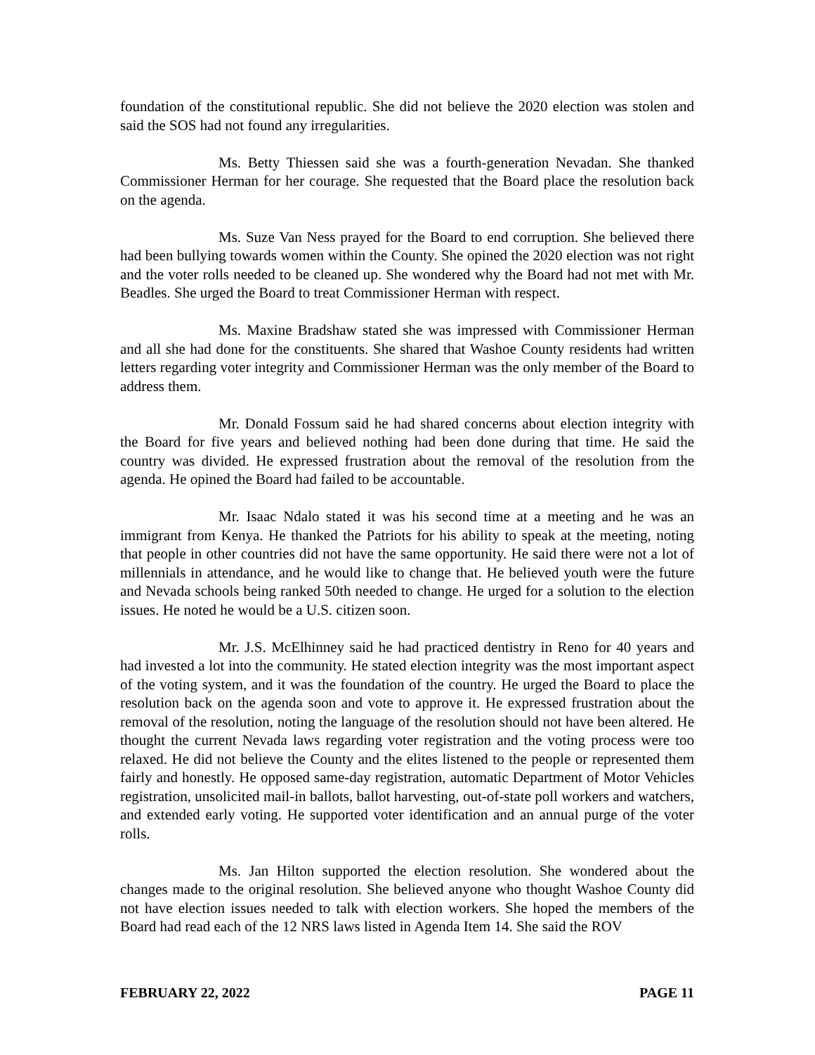foundation of the constitutional republic. She did not believe the 2020 election was stolen and said the SOS had not found any irregularities.
Ms. Betty Thiessen said she was a fourth-generation Nevadan. She thanked Commissioner Herman for her courage. She requested that the Board place the resolution back on the agenda.
Ms. Suze Van Ness prayed for the Board to end corruption. She believed there had been bullying towards women within the County. She opined the 2020 election was not right and the voter rolls needed to be cleaned up. She wondered why the Board had not met with Mr. Beadles. She urged the Board to treat Commissioner Herman with respect.
Ms. Maxine Bradshaw stated she was impressed with Commissioner Herman and all she had done for the constituents. She shared that Washoe County residents had written letters regarding voter integrity and Commissioner Herman was the only member of the Board to address them.
Mr. Donald Fossum said he had shared concerns about election integrity with the Board for five years and believed nothing had been done during that time. He said the country was divided. He expressed frustration about the removal of the resolution from the agenda. He opined the Board had failed to be accountable.
Mr. Isaac Ndalo stated it was his second time at a meeting and he was an immigrant from Kenya. He thanked the Patriots for his ability to speak at the meeting, noting that people in other countries did not have the same opportunity. He said there were not a lot of millennials in attendance, and he would like to change that. He believed youth were the future and Nevada schools being ranked 50th needed to change. He urged for a solution to the election issues. He noted he would be a U.S. citizen soon.
Mr. J.S. McElhinney said he had practiced dentistry in Reno for 40 years and had invested a lot into the community. He stated election integrity was the most important aspect of the voting system, and it was the foundation of the country. He urged the Board to place the resolution back on the agenda soon and vote to approve it. He expressed frustration about the removal of the resolution, noting the language of the resolution should not have been altered. He thought the current Nevada laws regarding voter registration and the voting process were too relaxed. He did not believe the County and the elites listened to the people or represented them fairly and honestly. He opposed same-day registration, automatic Department of Motor Vehicles registration, unsolicited mail-in ballots, ballot harvesting, out-of-state poll workers and watchers, and extended early voting. He supported voter identification and an annual purge of the voter rolls.
Ms. Jan Hilton supported the election resolution. She wondered about the changes made to the original resolution. She believed anyone who thought Washoe County did not have election issues needed to talk with election workers. She hoped the members of the Board had read each of the 12 NRS laws listed in Agenda Item 14. She said the ROV
FEBRUARY 22, 2022 PAGE 11